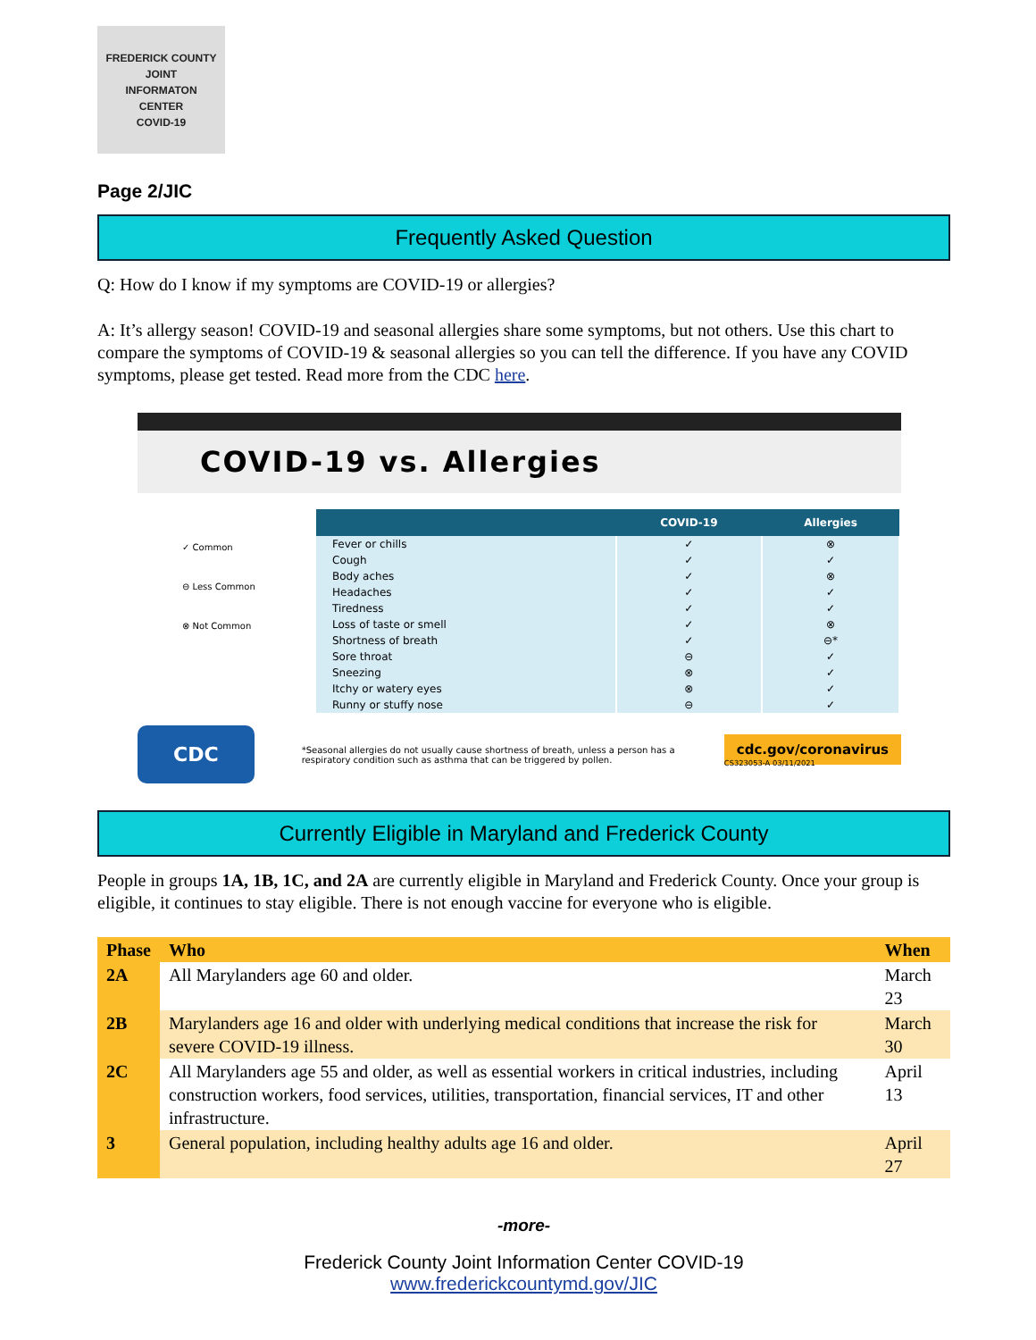FREDERICK COUNTY
JOINT
INFORMATON
CENTER
COVID-19
Page 2/JIC
Frequently Asked Question
Q: How do I know if my symptoms are COVID-19 or allergies?
A: It’s allergy season! COVID-19 and seasonal allergies share some symptoms, but not others. Use this chart to compare the symptoms of COVID-19 & seasonal allergies so you can tell the difference. If you have any COVID symptoms, please get tested. Read more from the CDC here.
COVID-19 vs. Allergies
✓ Common
⊖ Less Common
⊗ Not Common
| | COVID-19 | Allergies |
| --- | --- | --- |
| Fever or chills | ✓ | ⊗ |
| Cough | ✓ | ✓ |
| Body aches | ✓ | ⊗ |
| Headaches | ✓ | ✓ |
| Tiredness | ✓ | ✓ |
| Loss of taste or smell | ✓ | ⊗ |
| Shortness of breath | ✓ | ⊖* |
| Sore throat | ⊖ | ✓ |
| Sneezing | ⊗ | ✓ |
| Itchy or watery eyes | ⊗ | ✓ |
| Runny or stuffy nose | ⊖ | ✓ |
CDC *Seasonal allergies do not usually cause shortness of breath, unless a person has a respiratory condition such as asthma that can be triggered by pollen. cdc.gov/coronavirus
CS323053-A 03/11/2021
Currently Eligible in Maryland and Frederick County
People in groups 1A, 1B, 1C, and 2A are currently eligible in Maryland and Frederick County. Once your group is eligible, it continues to stay eligible. There is not enough vaccine for everyone who is eligible.
| Phase | Who | When |
| --- | --- | --- |
| 2A | All Marylanders age 60 and older. | March 23 |
| 2B | Marylanders age 16 and older with underlying medical conditions that increase the risk for severe COVID-19 illness. | March 30 |
| 2C | All Marylanders age 55 and older, as well as essential workers in critical industries, including construction workers, food services, utilities, transportation, financial services, IT and other infrastructure. | April 13 |
| 3 | General population, including healthy adults age 16 and older. | April 27 |
-more-
Frederick County Joint Information Center COVID-19
www.frederickcountymd.gov/JIC